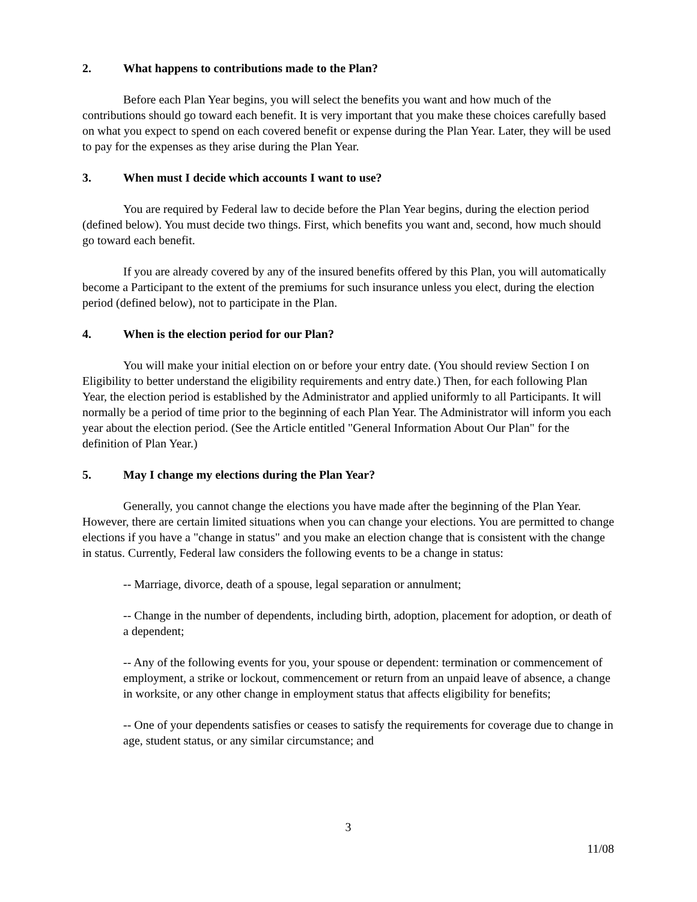2. What happens to contributions made to the Plan?
Before each Plan Year begins, you will select the benefits you want and how much of the contributions should go toward each benefit. It is very important that you make these choices carefully based on what you expect to spend on each covered benefit or expense during the Plan Year. Later, they will be used to pay for the expenses as they arise during the Plan Year.
3. When must I decide which accounts I want to use?
You are required by Federal law to decide before the Plan Year begins, during the election period (defined below). You must decide two things. First, which benefits you want and, second, how much should go toward each benefit.
If you are already covered by any of the insured benefits offered by this Plan, you will automatically become a Participant to the extent of the premiums for such insurance unless you elect, during the election period (defined below), not to participate in the Plan.
4. When is the election period for our Plan?
You will make your initial election on or before your entry date. (You should review Section I on Eligibility to better understand the eligibility requirements and entry date.) Then, for each following Plan Year, the election period is established by the Administrator and applied uniformly to all Participants. It will normally be a period of time prior to the beginning of each Plan Year. The Administrator will inform you each year about the election period. (See the Article entitled "General Information About Our Plan" for the definition of Plan Year.)
5. May I change my elections during the Plan Year?
Generally, you cannot change the elections you have made after the beginning of the Plan Year. However, there are certain limited situations when you can change your elections. You are permitted to change elections if you have a "change in status" and you make an election change that is consistent with the change in status. Currently, Federal law considers the following events to be a change in status:
-- Marriage, divorce, death of a spouse, legal separation or annulment;
-- Change in the number of dependents, including birth, adoption, placement for adoption, or death of a dependent;
-- Any of the following events for you, your spouse or dependent: termination or commencement of employment, a strike or lockout, commencement or return from an unpaid leave of absence, a change in worksite, or any other change in employment status that affects eligibility for benefits;
-- One of your dependents satisfies or ceases to satisfy the requirements for coverage due to change in age, student status, or any similar circumstance; and
3
11/08